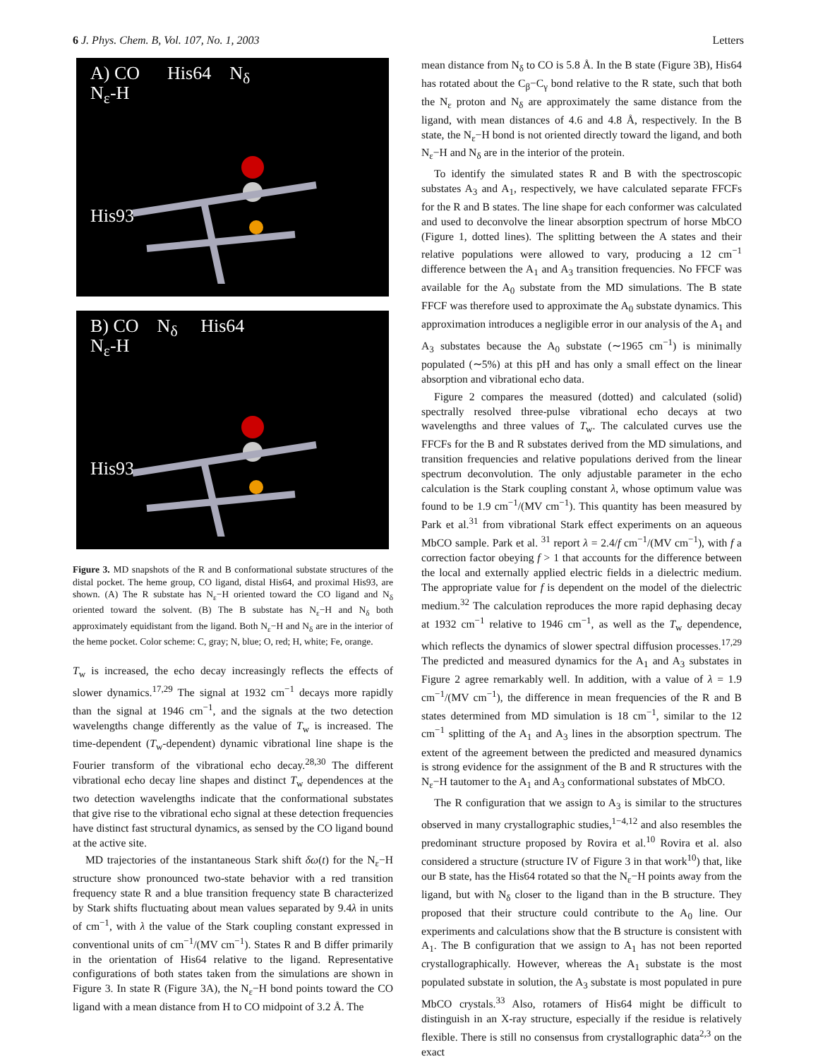6 J. Phys. Chem. B, Vol. 107, No. 1, 2003 Letters
A) CO His64 N<sub>δ</sub>
N<sub>ε</sub>-H
His93
B) CO N<sub>δ</sub> His64
N<sub>ε</sub>-H
His93
Figure 3. MD snapshots of the R and B conformational substate structures of the distal pocket. The heme group, CO ligand, distal His64, and proximal His93, are shown. (A) The R substate has N<sub>ε</sub>−H oriented toward the CO ligand and N<sub>δ</sub> oriented toward the solvent. (B) The B substate has N<sub>ε</sub>−H and N<sub>δ</sub> both approximately equidistant from the ligand. Both N<sub>ε</sub>−H and N<sub>δ</sub> are in the interior of the heme pocket. Color scheme: C, gray; N, blue; O, red; H, white; Fe, orange.
T<sub>w</sub> is increased, the echo decay increasingly reflects the effects of slower dynamics.<sup>17,29</sup> The signal at 1932 cm<sup>−1</sup> decays more rapidly than the signal at 1946 cm<sup>−1</sup>, and the signals at the two detection wavelengths change differently as the value of T<sub>w</sub> is increased. The time-dependent (T<sub>w</sub>-dependent) dynamic vibrational line shape is the Fourier transform of the vibrational echo decay.<sup>28,30</sup> The different vibrational echo decay line shapes and distinct T<sub>w</sub> dependences at the two detection wavelengths indicate that the conformational substates that give rise to the vibrational echo signal at these detection frequencies have distinct fast structural dynamics, as sensed by the CO ligand bound at the active site.
MD trajectories of the instantaneous Stark shift δω(t) for the N<sub>ε</sub>−H structure show pronounced two-state behavior with a red transition frequency state R and a blue transition frequency state B characterized by Stark shifts fluctuating about mean values separated by 9.4λ in units of cm<sup>−1</sup>, with λ the value of the Stark coupling constant expressed in conventional units of cm<sup>−1</sup>/(MV cm<sup>−1</sup>). States R and B differ primarily in the orientation of His64 relative to the ligand. Representative configurations of both states taken from the simulations are shown in Figure 3. In state R (Figure 3A), the N<sub>ε</sub>−H bond points toward the CO ligand with a mean distance from H to CO midpoint of 3.2 Å. The
mean distance from N<sub>δ</sub> to CO is 5.8 Å. In the B state (Figure 3B), His64 has rotated about the C<sub>β</sub>−C<sub>γ</sub> bond relative to the R state, such that both the N<sub>ε</sub> proton and N<sub>δ</sub> are approximately the same distance from the ligand, with mean distances of 4.6 and 4.8 Å, respectively. In the B state, the N<sub>ε</sub>−H bond is not oriented directly toward the ligand, and both N<sub>ε</sub>−H and N<sub>δ</sub> are in the interior of the protein.
To identify the simulated states R and B with the spectroscopic substates A<sub>3</sub> and A<sub>1</sub>, respectively, we have calculated separate FFCFs for the R and B states. The line shape for each conformer was calculated and used to deconvolve the linear absorption spectrum of horse MbCO (Figure 1, dotted lines). The splitting between the A states and their relative populations were allowed to vary, producing a 12 cm<sup>−1</sup> difference between the A<sub>1</sub> and A<sub>3</sub> transition frequencies. No FFCF was available for the A<sub>0</sub> substate from the MD simulations. The B state FFCF was therefore used to approximate the A<sub>0</sub> substate dynamics. This approximation introduces a negligible error in our analysis of the A<sub>1</sub> and A<sub>3</sub> substates because the A<sub>0</sub> substate (∼1965 cm<sup>−1</sup>) is minimally populated (∼5%) at this pH and has only a small effect on the linear absorption and vibrational echo data.
Figure 2 compares the measured (dotted) and calculated (solid) spectrally resolved three-pulse vibrational echo decays at two wavelengths and three values of T<sub>w</sub>. The calculated curves use the FFCFs for the B and R substates derived from the MD simulations, and transition frequencies and relative populations derived from the linear spectrum deconvolution. The only adjustable parameter in the echo calculation is the Stark coupling constant λ, whose optimum value was found to be 1.9 cm<sup>−1</sup>/(MV cm<sup>−1</sup>). This quantity has been measured by Park et al.<sup>31</sup> from vibrational Stark effect experiments on an aqueous MbCO sample. Park et al. <sup>31</sup> report λ = 2.4/f cm<sup>−1</sup>/(MV cm<sup>−1</sup>), with f a correction factor obeying f > 1 that accounts for the difference between the local and externally applied electric fields in a dielectric medium. The appropriate value for f is dependent on the model of the dielectric medium.<sup>32</sup> The calculation reproduces the more rapid dephasing decay at 1932 cm<sup>−1</sup> relative to 1946 cm<sup>−1</sup>, as well as the T<sub>w</sub> dependence, which reflects the dynamics of slower spectral diffusion processes.<sup>17,29</sup> The predicted and measured dynamics for the A<sub>1</sub> and A<sub>3</sub> substates in Figure 2 agree remarkably well. In addition, with a value of λ = 1.9 cm<sup>−1</sup>/(MV cm<sup>−1</sup>), the difference in mean frequencies of the R and B states determined from MD simulation is 18 cm<sup>−1</sup>, similar to the 12 cm<sup>−1</sup> splitting of the A<sub>1</sub> and A<sub>3</sub> lines in the absorption spectrum. The extent of the agreement between the predicted and measured dynamics is strong evidence for the assignment of the B and R structures with the N<sub>ε</sub>−H tautomer to the A<sub>1</sub> and A<sub>3</sub> conformational substates of MbCO.
The R configuration that we assign to A<sub>3</sub> is similar to the structures observed in many crystallographic studies,<sup>1−4,12</sup> and also resembles the predominant structure proposed by Rovira et al.<sup>10</sup> Rovira et al. also considered a structure (structure IV of Figure 3 in that work<sup>10</sup>) that, like our B state, has the His64 rotated so that the N<sub>ε</sub>−H points away from the ligand, but with N<sub>δ</sub> closer to the ligand than in the B structure. They proposed that their structure could contribute to the A<sub>0</sub> line. Our experiments and calculations show that the B structure is consistent with A<sub>1</sub>. The B configuration that we assign to A<sub>1</sub> has not been reported crystallographically. However, whereas the A<sub>1</sub> substate is the most populated substate in solution, the A<sub>3</sub> substate is most populated in pure MbCO crystals.<sup>33</sup> Also, rotamers of His64 might be difficult to distinguish in an X-ray structure, especially if the residue is relatively flexible. There is still no consensus from crystallographic data<sup>2,3</sup> on the exact